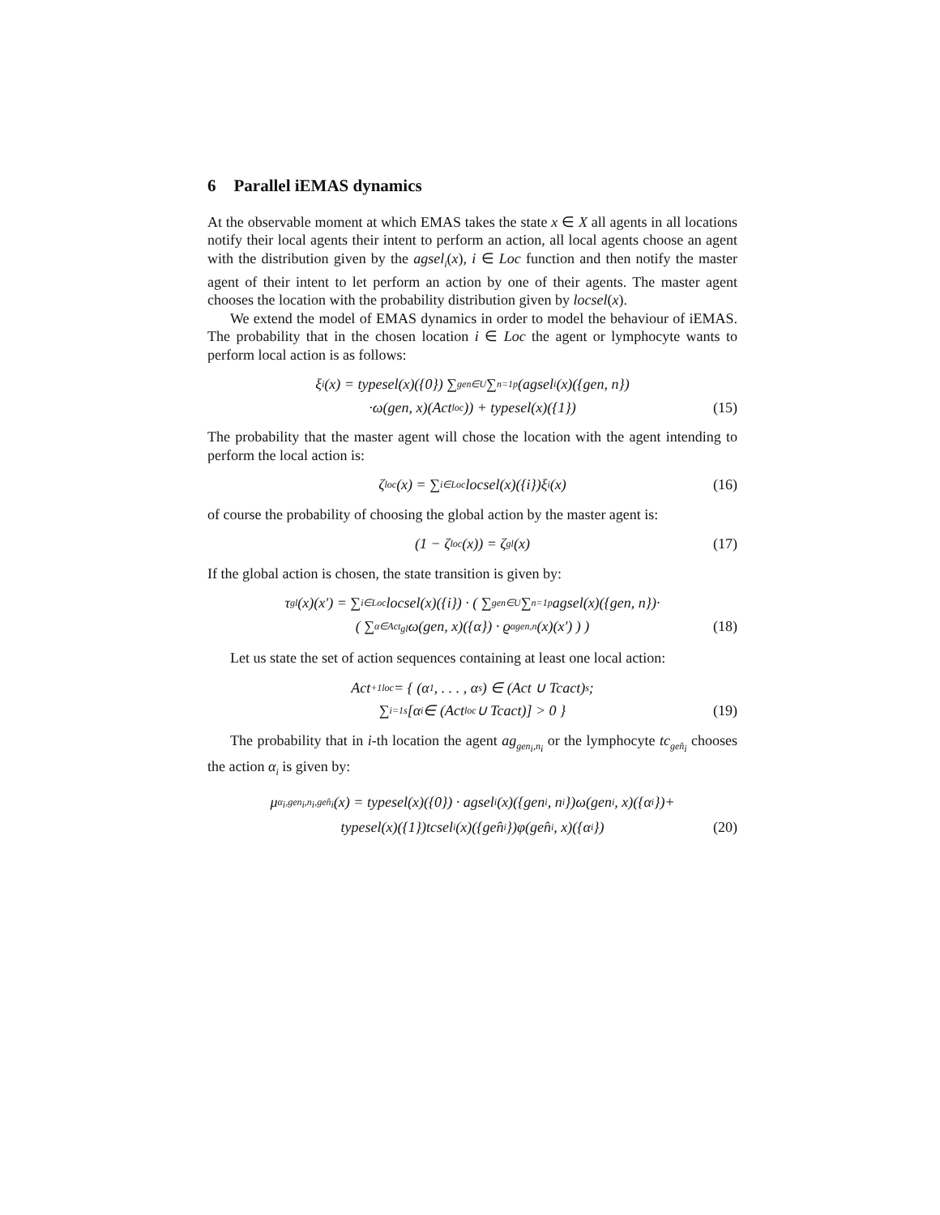6 Parallel iEMAS dynamics
At the observable moment at which EMAS takes the state x ∈ X all agents in all locations notify their local agents their intent to perform an action, all local agents choose an agent with the distribution given by the agsel<sub>i</sub>(x), i ∈ Loc function and then notify the master agent of their intent to let perform an action by one of their agents. The master agent chooses the location with the probability distribution given by locsel(x).
We extend the model of EMAS dynamics in order to model the behaviour of iEMAS. The probability that in the chosen location i ∈ Loc the agent or lymphocyte wants to perform local action is as follows:
ξ<sub>i</sub>(x) = typesel(x)({0}) ∑<sub>gen∈U</sub> ∑<sub>n=1</sub><sup>p</sup>(agsel<sub>i</sub>(x)({gen, n})
·ω(gen, x)(Act<sub>loc</sub>)) + typesel(x)({1}) (15)
The probability that the master agent will chose the location with the agent intending to perform the local action is:
ζ<sup>loc</sup>(x) = ∑<sub>i∈Loc</sub> locsel(x)({i})ξ<sub>i</sub>(x)
(16)
of course the probability of choosing the global action by the master agent is:
(1 − ζ<sup>loc</sup>(x)) = ζ<sup>gl</sup>(x)
(17)
If the global action is chosen, the state transition is given by:
τ<sup>gl</sup>(x)(x′) = ∑<sub>i∈Loc</sub> locsel(x)({i}) · ( ∑<sub>gen∈U</sub> ∑<sub>n=1</sub><sup>p</sup> agsel(x)({gen, n})·
( ∑<sub>α∈Act<sub>gl</sub></sub> ω(gen, x)({α}) · ϱ<sub>α</sub><sup>gen,n</sup>(x)(x′) ) ) (18)
Let us state the set of action sequences containing at least one local action:
Act<sub>+1loc</sub> = { (α<sub>1</sub>, . . . , α<sub>s</sub>) ∈ (Act ∪ Tcact)<sup>s</sup>;
∑<sub>i=1</sub><sup>s</sup>[α<sub>i</sub> ∈ (Act<sub>loc</sub> ∪ Tcact)] > 0 } (19)
The probability that in i-th location the agent ag<sub>gen<sub>i</sub>,n<sub>i</sub></sub> or the lymphocyte tc<sub>gen̂<sub>i</sub></sub> chooses the action α<sub>i</sub> is given by:
μ<sub>α<sub>i</sub>,gen<sub>i</sub>,n<sub>i</sub>,gen̂<sub>i</sub></sub>(x) = typesel(x)({0}) · agsel<sub>i</sub>(x)({gen<sub>i</sub>, n<sub>i</sub>})ω(gen<sub>i</sub>, x)({α<sub>i</sub>})+
typesel(x)({1})tcsel<sub>i</sub>(x)({gen̂<sub>i</sub>})φ(gen̂<sub>i</sub>, x)({α<sub>i</sub>}) (20)